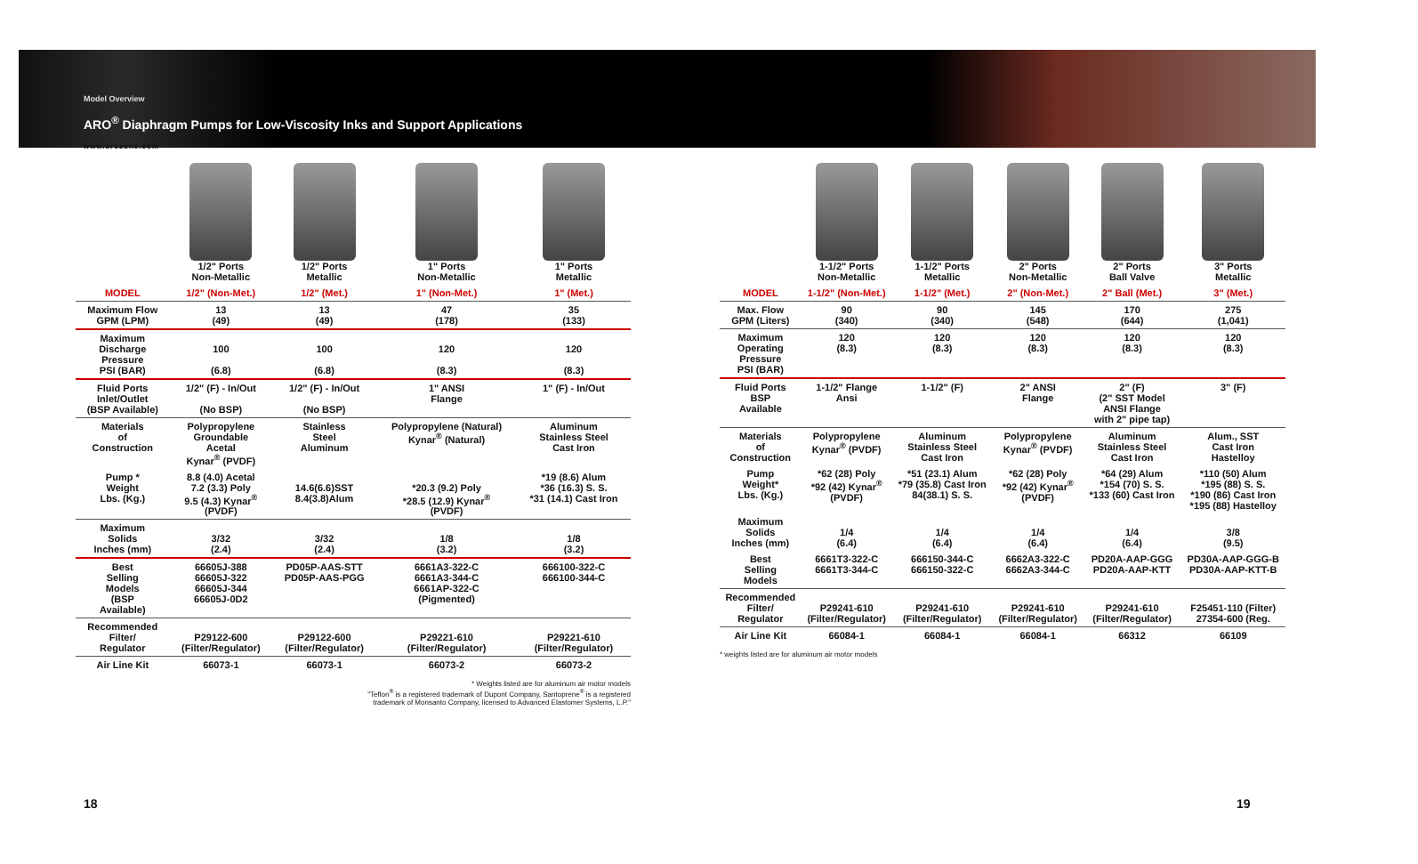Model Overview
ARO<sup>®</sup> Diaphragm Pumps for Low-Viscosity Inks and Support Applications
www.arozone.com
| | 1/2" Ports Non-Metallic | 1/2" Ports Metallic | 1" Ports Non-Metallic | 1" Ports Metallic |
| MODEL | 1/2" (Non-Met.) | 1/2" (Met.) | 1" (Non-Met.) | 1" (Met.) |
| Maximum Flow GPM (LPM) | 13 (49) | 13 (49) | 47 (178) | 35 (133) |
| Maximum Discharge Pressure PSI (BAR) | 100 (6.8) | 100 (6.8) | 120 (8.3) | 120 (8.3) |
| Fluid Ports Inlet/Outlet (BSP Available) | 1/2" (F) - In/Out (No BSP) | 1/2" (F) - In/Out (No BSP) | 1" ANSI Flange | 1" (F) - In/Out |
| Materials of Construction | Polypropylene Groundable Acetal Kynar<sup>®</sup> (PVDF) | Stainless Steel Aluminum | Polypropylene (Natural) Kynar<sup>®</sup> (Natural) | Aluminum Stainless Steel Cast Iron |
| Pump * Weight Lbs. (Kg.) | 8.8 (4.0) Acetal 7.2 (3.3) Poly 9.5 (4.3) Kynar<sup>®</sup> (PVDF) | 14.6(6.6)SST 8.4(3.8)Alum | *20.3 (9.2) Poly *28.5 (12.9) Kynar<sup>®</sup> (PVDF) | *19 (8.6) Alum *36 (16.3) S. S. *31 (14.1) Cast Iron |
| Maximum Solids Inches (mm) | 3/32 (2.4) | 3/32 (2.4) | 1/8 (3.2) | 1/8 (3.2) |
| Best Selling Models (BSP Available) | 66605J-388 66605J-322 66605J-344 66605J-0D2 | PD05P-AAS-STT PD05P-AAS-PGG | 6661A3-322-C 6661A3-344-C 6661AP-322-C (Pigmented) | 666100-322-C 666100-344-C |
| Recommended Filter/ Regulator | P29122-600 (Filter/Regulator) | P29122-600 (Filter/Regulator) | P29221-610 (Filter/Regulator) | P29221-610 (Filter/Regulator) |
| Air Line Kit | 66073-1 | 66073-1 | 66073-2 | 66073-2 |
* Weights listed are for aluminum air motor models
"Teflon<sup>®</sup> is a registered trademark of Dupont Company, Santoprene<sup>®</sup> is a registered
trademark of Monsanto Company, licensed to Advanced Elastomer Systems, L.P."
| | 1-1/2" Ports Non-Metallic | 1-1/2" Ports Metallic | 2" Ports Non-Metallic | 2" Ports Ball Valve | 3" Ports Metallic |
| MODEL | 1-1/2" (Non-Met.) | 1-1/2" (Met.) | 2" (Non-Met.) | 2" Ball (Met.) | 3" (Met.) |
| Max. Flow GPM (Liters) | 90 (340) | 90 (340) | 145 (548) | 170 (644) | 275 (1,041) |
| Maximum Operating Pressure PSI (BAR) | 120 (8.3) | 120 (8.3) | 120 (8.3) | 120 (8.3) | 120 (8.3) |
| Fluid Ports BSP Available | 1-1/2" Flange Ansi | 1-1/2" (F) | 2" ANSI Flange | 2" (F) (2" SST Model ANSI Flange with 2" pipe tap) | 3" (F) |
| Materials of Construction | Polypropylene Kynar<sup>®</sup> (PVDF) | Aluminum Stainless Steel Cast Iron | Polypropylene Kynar<sup>®</sup> (PVDF) | Aluminum Stainless Steel Cast Iron | Alum., SST Cast Iron Hastelloy |
| Pump Weight* Lbs. (Kg.) | *62 (28) Poly *92 (42) Kynar<sup>®</sup> (PVDF) | *51 (23.1) Alum *79 (35.8) Cast Iron 84(38.1) S. S. | *62 (28) Poly *92 (42) Kynar<sup>®</sup> (PVDF) | *64 (29) Alum *154 (70) S. S. *133 (60) Cast Iron | *110 (50) Alum *195 (88) S. S. *190 (86) Cast Iron *195 (88) Hastelloy |
| Maximum Solids Inches (mm) | 1/4 (6.4) | 1/4 (6.4) | 1/4 (6.4) | 1/4 (6.4) | 3/8 (9.5) |
| Best Selling Models | 6661T3-322-C 6661T3-344-C | 666150-344-C 666150-322-C | 6662A3-322-C 6662A3-344-C | PD20A-AAP-GGG PD20A-AAP-KTT | PD30A-AAP-GGG-B PD30A-AAP-KTT-B |
| Recommended Filter/ Regulator | P29241-610 (Filter/Regulator) | P29241-610 (Filter/Regulator) | P29241-610 (Filter/Regulator) | P29241-610 (Filter/Regulator) | F25451-110 (Filter) 27354-600 (Reg. |
| Air Line Kit | 66084-1 | 66084-1 | 66084-1 | 66312 | 66109 |
* weights listed are for aluminum air motor models
18 19